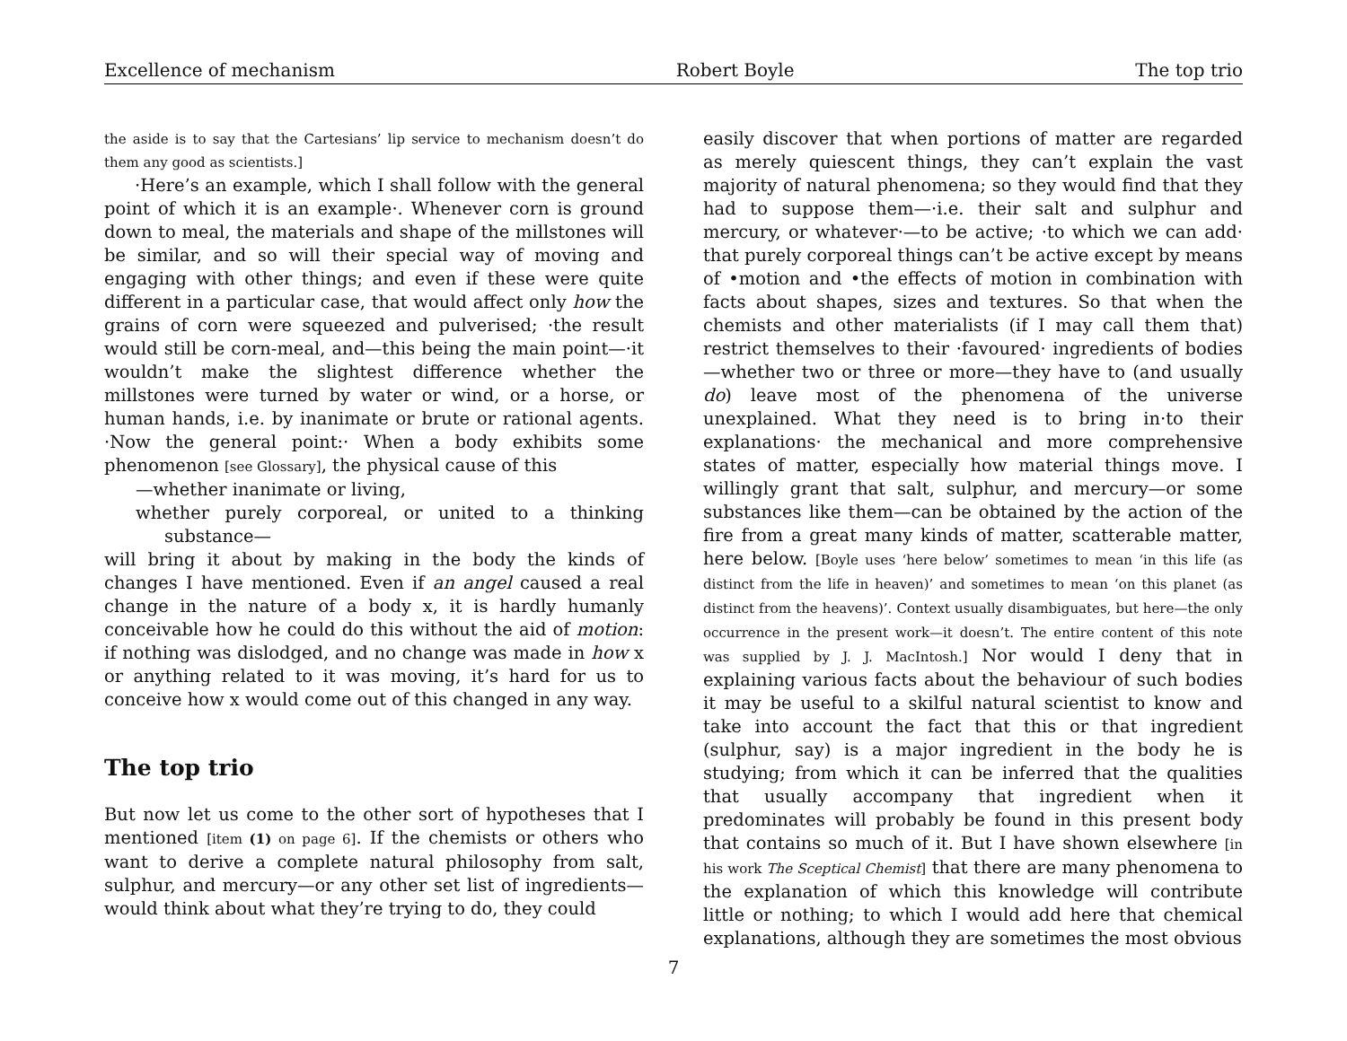Excellence of mechanism Robert Boyle The top trio
the aside is to say that the Cartesians’ lip service to mechanism doesn’t do them any good as scientists.]
·Here’s an example, which I shall follow with the general point of which it is an example·. Whenever corn is ground down to meal, the materials and shape of the millstones will be similar, and so will their special way of moving and engaging with other things; and even if these were quite different in a particular case, that would affect only how the grains of corn were squeezed and pulverised; ·the result would still be corn-meal, and—this being the main point—·it wouldn’t make the slightest difference whether the millstones were turned by water or wind, or a horse, or human hands, i.e. by inanimate or brute or rational agents. ·Now the general point:· When a body exhibits some phenomenon [see Glossary], the physical cause of this
—whether inanimate or living,
whether purely corporeal, or united to a thinking substance—
will bring it about by making in the body the kinds of changes I have mentioned. Even if an angel caused a real change in the nature of a body x, it is hardly humanly conceivable how he could do this without the aid of motion: if nothing was dislodged, and no change was made in how x or anything related to it was moving, it’s hard for us to conceive how x would come out of this changed in any way.
The top trio
But now let us come to the other sort of hypotheses that I mentioned [item (1) on page 6]. If the chemists or others who want to derive a complete natural philosophy from salt, sulphur, and mercury—or any other set list of ingredients—would think about what they’re trying to do, they could
easily discover that when portions of matter are regarded as merely quiescent things, they can’t explain the vast majority of natural phenomena; so they would find that they had to suppose them—·i.e. their salt and sulphur and mercury, or whatever·—to be active; ·to which we can add· that purely corporeal things can’t be active except by means of •motion and •the effects of motion in combination with facts about shapes, sizes and textures. So that when the chemists and other materialists (if I may call them that) restrict themselves to their ·favoured· ingredients of bodies—whether two or three or more—they have to (and usually do) leave most of the phenomena of the universe unexplained. What they need is to bring in·to their explanations· the mechanical and more comprehensive states of matter, especially how material things move. I willingly grant that salt, sulphur, and mercury—or some substances like them—can be obtained by the action of the fire from a great many kinds of matter, scatterable matter, here below. [Boyle uses ‘here below’ sometimes to mean ‘in this life (as distinct from the life in heaven)’ and sometimes to mean ‘on this planet (as distinct from the heavens)’. Context usually disambiguates, but here—the only occurrence in the present work—it doesn’t. The entire content of this note was supplied by J. J. MacIntosh.] Nor would I deny that in explaining various facts about the behaviour of such bodies it may be useful to a skilful natural scientist to know and take into account the fact that this or that ingredient (sulphur, say) is a major ingredient in the body he is studying; from which it can be inferred that the qualities that usually accompany that ingredient when it predominates will probably be found in this present body that contains so much of it. But I have shown elsewhere [in his work The Sceptical Chemist] that there are many phenomena to the explanation of which this knowledge will contribute little or nothing; to which I would add here that chemical explanations, although they are sometimes the most obvious
7